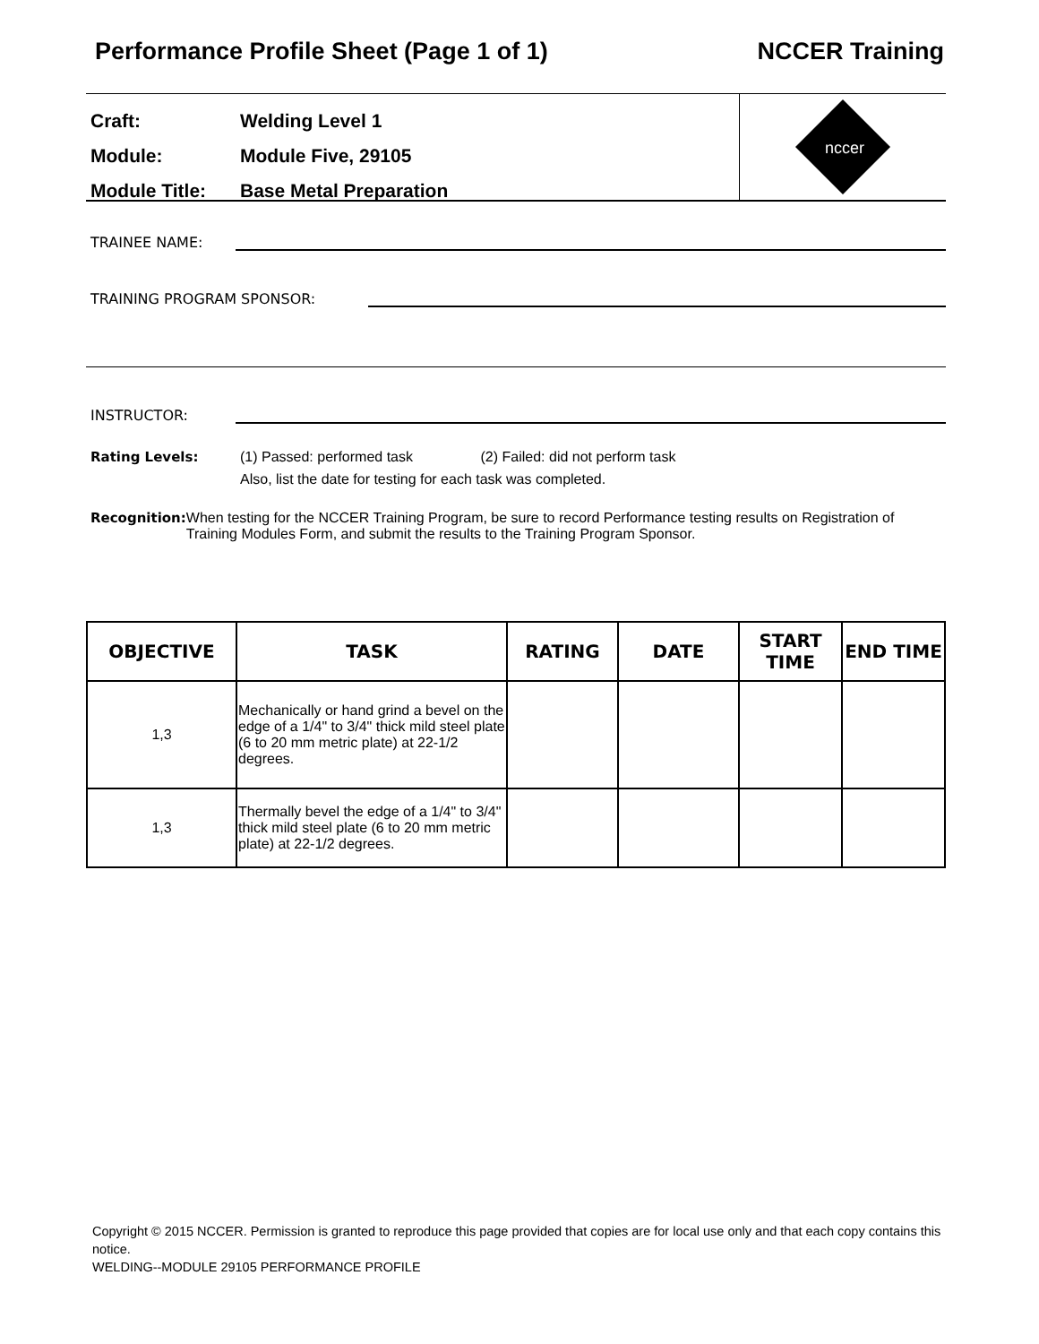Performance Profile Sheet (Page 1 of 1) NCCER Training
Craft: Welding Level 1
Module: Module Five, 29105
Module Title: Base Metal Preparation
nccer
TRAINEE NAME:
TRAINING PROGRAM SPONSOR:
INSTRUCTOR:
Rating Levels: (1) Passed: performed task (2) Failed: did not perform task
Also, list the date for testing for each task was completed.
Recognition: When testing for the NCCER Training Program, be sure to record Performance testing results on Registration of Training Modules Form, and submit the results to the Training Program Sponsor.
| OBJECTIVE | TASK | RATING | DATE | START TIME | END TIME |
| --- | --- | --- | --- | --- | --- |
| 1,3 | Mechanically or hand grind a bevel on the edge of a 1/4" to 3/4" thick mild steel plate (6 to 20 mm metric plate) at 22-1/2 degrees. | | | | |
| 1,3 | Thermally bevel the edge of a 1/4" to 3/4" thick mild steel plate (6 to 20 mm metric plate) at 22-1/2 degrees. | | | | |
Copyright © 2015 NCCER. Permission is granted to reproduce this page provided that copies are for local use only and that each copy contains this notice.
WELDING--MODULE 29105 PERFORMANCE PROFILE